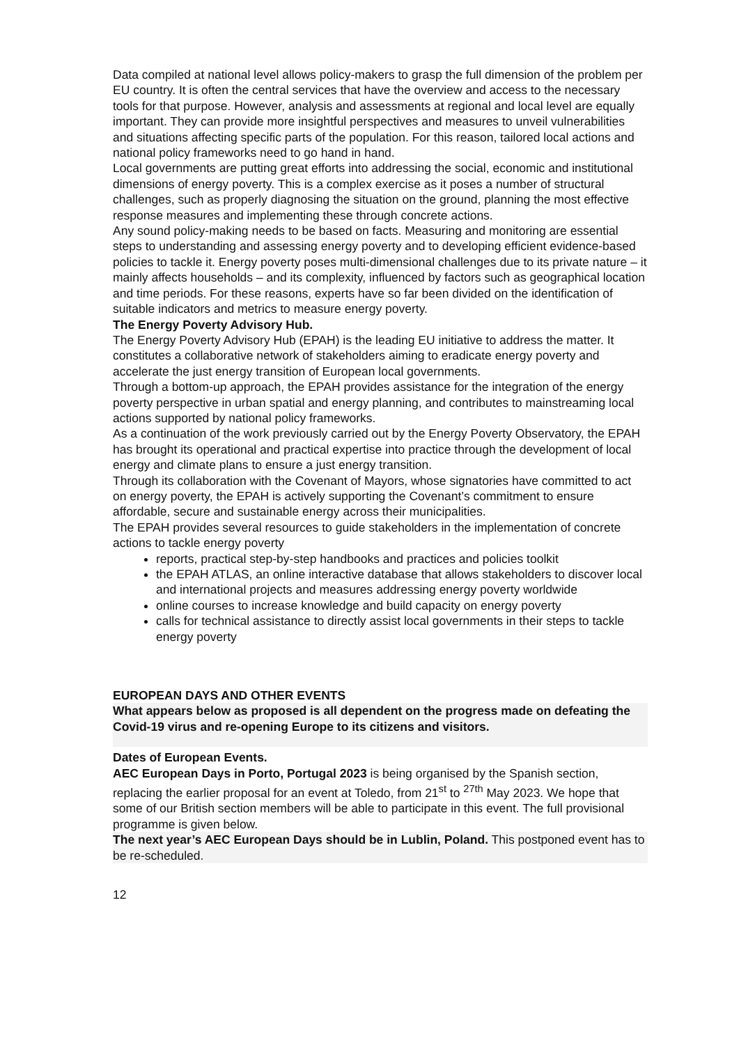Data compiled at national level allows policy-makers to grasp the full dimension of the problem per EU country. It is often the central services that have the overview and access to the necessary tools for that purpose. However, analysis and assessments at regional and local level are equally important. They can provide more insightful perspectives and measures to unveil vulnerabilities and situations affecting specific parts of the population. For this reason, tailored local actions and national policy frameworks need to go hand in hand.
Local governments are putting great efforts into addressing the social, economic and institutional dimensions of energy poverty. This is a complex exercise as it poses a number of structural challenges, such as properly diagnosing the situation on the ground, planning the most effective response measures and implementing these through concrete actions.
Any sound policy-making needs to be based on facts. Measuring and monitoring are essential steps to understanding and assessing energy poverty and to developing efficient evidence-based policies to tackle it. Energy poverty poses multi-dimensional challenges due to its private nature – it mainly affects households – and its complexity, influenced by factors such as geographical location and time periods. For these reasons, experts have so far been divided on the identification of suitable indicators and metrics to measure energy poverty.
The Energy Poverty Advisory Hub.
The Energy Poverty Advisory Hub (EPAH) is the leading EU initiative to address the matter. It constitutes a collaborative network of stakeholders aiming to eradicate energy poverty and accelerate the just energy transition of European local governments.
Through a bottom-up approach, the EPAH provides assistance for the integration of the energy poverty perspective in urban spatial and energy planning, and contributes to mainstreaming local actions supported by national policy frameworks.
As a continuation of the work previously carried out by the Energy Poverty Observatory, the EPAH has brought its operational and practical expertise into practice through the development of local energy and climate plans to ensure a just energy transition.
Through its collaboration with the Covenant of Mayors, whose signatories have committed to act on energy poverty, the EPAH is actively supporting the Covenant’s commitment to ensure affordable, secure and sustainable energy across their municipalities.
The EPAH provides several resources to guide stakeholders in the implementation of concrete actions to tackle energy poverty
reports, practical step-by-step handbooks and practices and policies toolkit
the EPAH ATLAS, an online interactive database that allows stakeholders to discover local and international projects and measures addressing energy poverty worldwide
online courses to increase knowledge and build capacity on energy poverty
calls for technical assistance to directly assist local governments in their steps to tackle energy poverty
EUROPEAN DAYS AND OTHER EVENTS
What appears below as proposed is all dependent on the progress made on defeating the Covid-19 virus and re-opening Europe to its citizens and visitors.
Dates of European Events.
AEC European Days in Porto, Portugal 2023 is being organised by the Spanish section, replacing the earlier proposal for an event at Toledo, from 21<sup>st</sup> to <sup>27th</sup> May 2023. We hope that some of our British section members will be able to participate in this event. The full provisional programme is given below.
The next year’s AEC European Days should be in Lublin, Poland. This postponed event has to be re-scheduled.
12